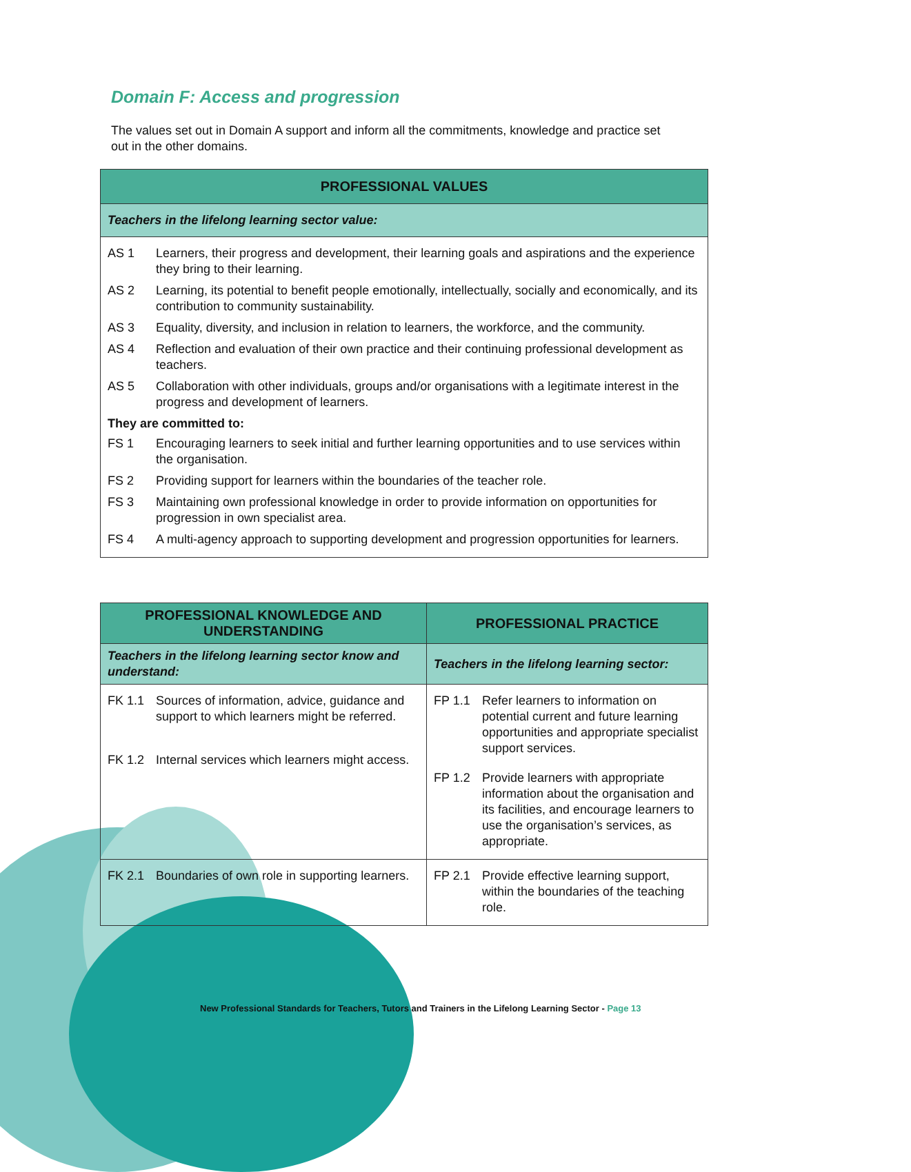Domain F: Access and progression
The values set out in Domain A support and inform all the commitments, knowledge and practice set out in the other domains.
| PROFESSIONAL VALUES |
| --- |
| Teachers in the lifelong learning sector value: |
| AS 1 Learners, their progress and development, their learning goals and aspirations and the experience they bring to their learning. AS 2 Learning, its potential to benefit people emotionally, intellectually, socially and economically, and its contribution to community sustainability. AS 3 Equality, diversity, and inclusion in relation to learners, the workforce, and the community. AS 4 Reflection and evaluation of their own practice and their continuing professional development as teachers. AS 5 Collaboration with other individuals, groups and/or organisations with a legitimate interest in the progress and development of learners. They are committed to: FS 1 Encouraging learners to seek initial and further learning opportunities and to use services within the organisation. FS 2 Providing support for learners within the boundaries of the teacher role. FS 3 Maintaining own professional knowledge in order to provide information on opportunities for progression in own specialist area. FS 4 A multi-agency approach to supporting development and progression opportunities for learners. |
| PROFESSIONAL KNOWLEDGE AND UNDERSTANDING | PROFESSIONAL PRACTICE |
| --- | --- |
| Teachers in the lifelong learning sector know and understand: | Teachers in the lifelong learning sector: |
| FK 1.1 Sources of information, advice, guidance and support to which learners might be referred. FK 1.2 Internal services which learners might access. | FP 1.1 Refer learners to information on potential current and future learning opportunities and appropriate specialist support services. FP 1.2 Provide learners with appropriate information about the organisation and its facilities, and encourage learners to use the organisation’s services, as appropriate. |
| FK 2.1 Boundaries of own role in supporting learners. | FP 2.1 Provide effective learning support, within the boundaries of the teaching role. |
New Professional Standards for Teachers, Tutors and Trainers in the Lifelong Learning Sector - Page 13